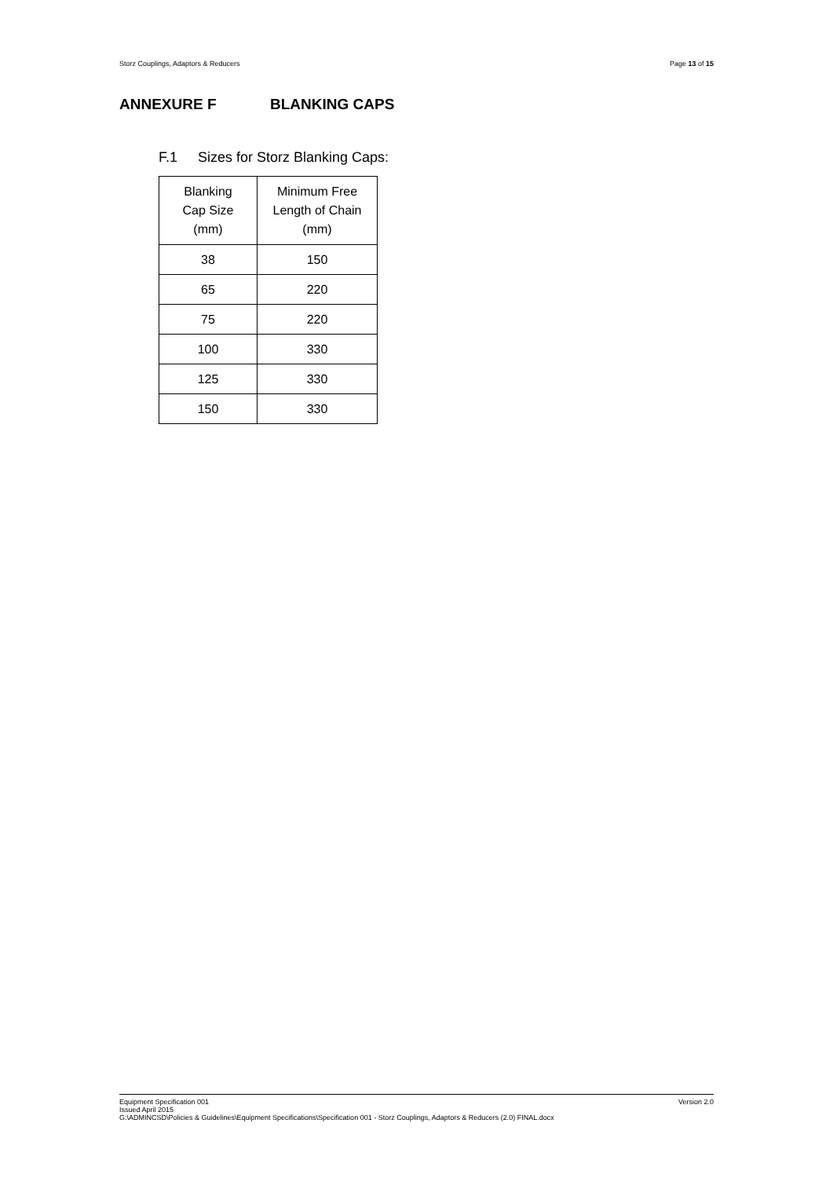Storz Couplings, Adaptors & Reducers Page 13 of 15
ANNEXURE F BLANKING CAPS
F.1 Sizes for Storz Blanking Caps:
| Blanking Cap Size (mm) | Minimum Free Length of Chain (mm) |
| --- | --- |
| 38 | 150 |
| 65 | 220 |
| 75 | 220 |
| 100 | 330 |
| 125 | 330 |
| 150 | 330 |
Version 2.0 Equipment Specification 001
Issued April 2015
G:\ADMINCSD\Policies & Guidelines\Equipment Specifications\Specification 001 - Storz Couplings, Adaptors & Reducers (2.0) FINAL.docx